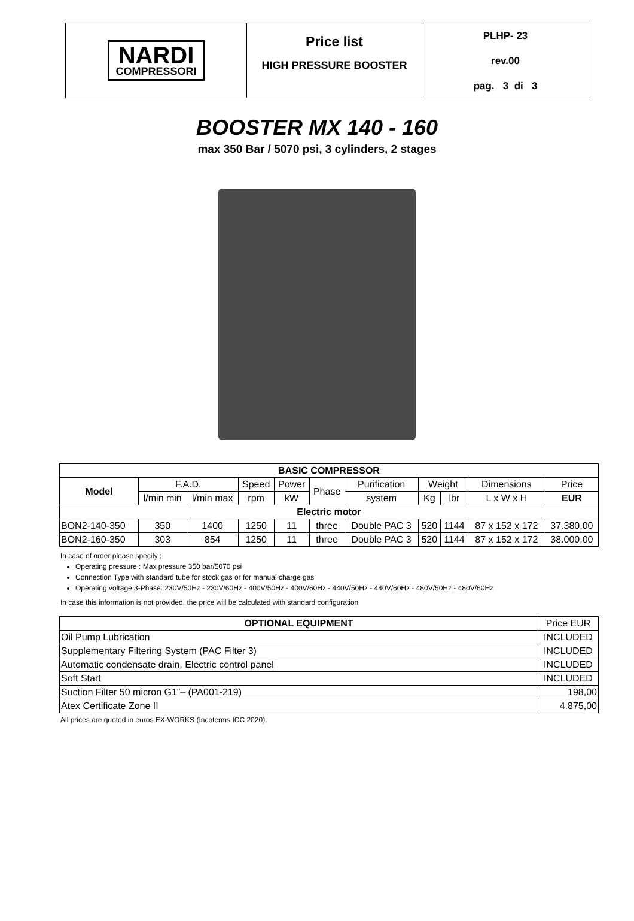| NARDI COMPRESSORI | Price list HIGH PRESSURE BOOSTER | PLHP- 23 rev.00 pag. 3 di 3 |
BOOSTER MX 140 - 160
max 350 Bar / 5070 psi, 3 cylinders, 2 stages
| BASIC COMPRESSOR | | | | | | | | | | |
| --- | --- | --- | --- | --- | --- | --- | --- | --- | --- | --- |
| Model | F.A.D. | | Speed | Power | Phase | Purification | Weight | | Dimensions | Price |
| | l/min min | l/min max | rpm | kW | | system | Kg | lbr | L x W x H | EUR |
| Electric motor | | | | | | | | | | |
| BON2-140-350 | 350 | 1400 | 1250 | 11 | three | Double PAC 3 | 520 | 1144 | 87 x 152 x 172 | 37.380,00 |
| BON2-160-350 | 303 | 854 | 1250 | 11 | three | Double PAC 3 | 520 | 1144 | 87 x 152 x 172 | 38.000,00 |
In case of order please specify :
Operating pressure : Max pressure 350 bar/5070 psi
Connection Type with standard tube for stock gas or for manual charge gas
Operating voltage 3-Phase: 230V/50Hz - 230V/60Hz - 400V/50Hz - 400V/60Hz - 440V/50Hz - 440V/60Hz - 480V/50Hz - 480V/60Hz
In case this information is not provided, the price will be calculated with standard configuration
| OPTIONAL EQUIPMENT | Price EUR |
| Oil Pump Lubrication | INCLUDED |
| Supplementary Filtering System (PAC Filter 3) | INCLUDED |
| Automatic condensate drain, Electric control panel | INCLUDED |
| Soft Start | INCLUDED |
| Suction Filter 50 micron G1”– (PA001-219) | 198,00 |
| Atex Certificate Zone II | 4.875,00 |
All prices are quoted in euros EX-WORKS (Incoterms ICC 2020).